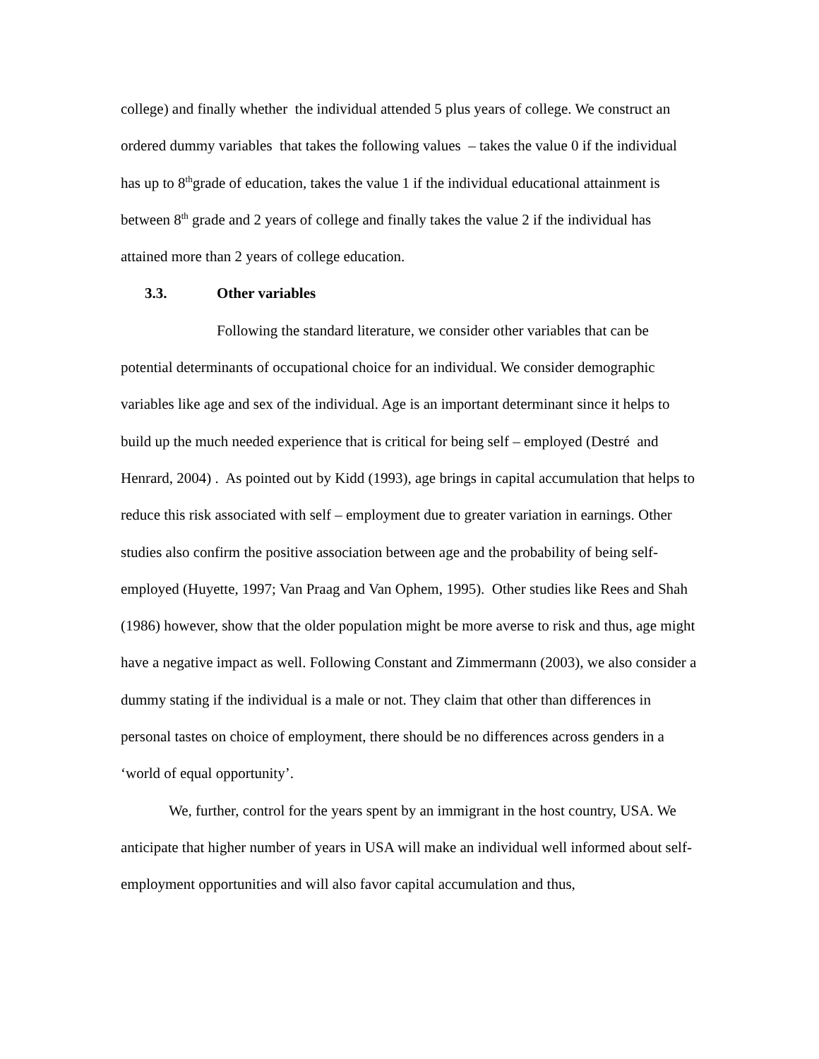college) and finally whether the individual attended 5 plus years of college. We construct an ordered dummy variables that takes the following values – takes the value 0 if the individual has up to 8<sup>th</sup>grade of education, takes the value 1 if the individual educational attainment is between 8<sup>th</sup> grade and 2 years of college and finally takes the value 2 if the individual has attained more than 2 years of college education.
3.3. Other variables
Following the standard literature, we consider other variables that can be potential determinants of occupational choice for an individual. We consider demographic variables like age and sex of the individual. Age is an important determinant since it helps to build up the much needed experience that is critical for being self – employed (Destré and Henrard, 2004) . As pointed out by Kidd (1993), age brings in capital accumulation that helps to reduce this risk associated with self – employment due to greater variation in earnings. Other studies also confirm the positive association between age and the probability of being self-employed (Huyette, 1997; Van Praag and Van Ophem, 1995). Other studies like Rees and Shah (1986) however, show that the older population might be more averse to risk and thus, age might have a negative impact as well. Following Constant and Zimmermann (2003), we also consider a dummy stating if the individual is a male or not. They claim that other than differences in personal tastes on choice of employment, there should be no differences across genders in a ‘world of equal opportunity’.
We, further, control for the years spent by an immigrant in the host country, USA. We anticipate that higher number of years in USA will make an individual well informed about self-employment opportunities and will also favor capital accumulation and thus,